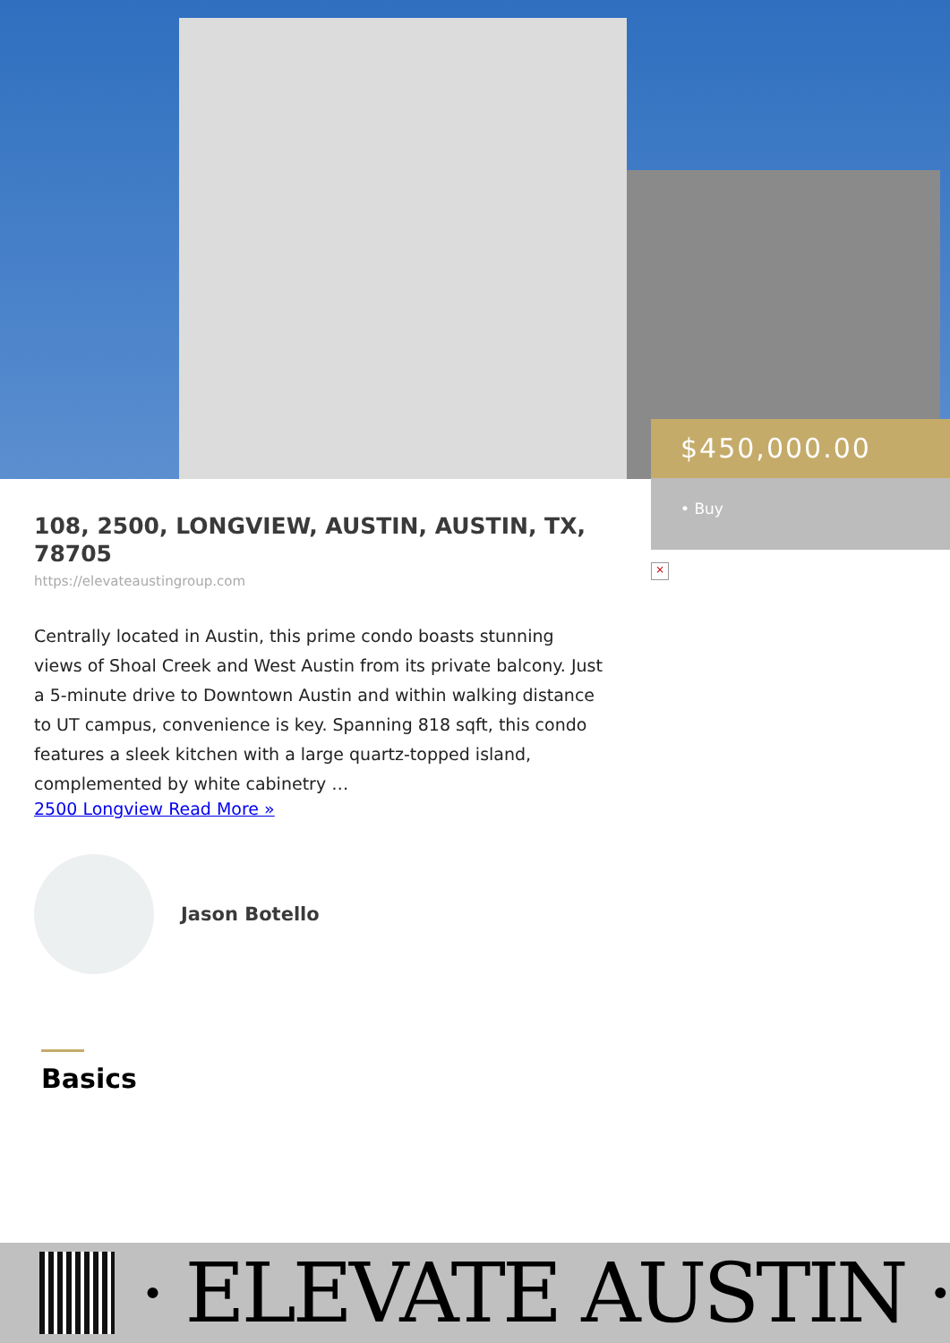$450,000.00
• Buy
×
108, 2500, LONGVIEW, AUSTIN, AUSTIN, TX, 78705
https://elevateaustingroup.com
Centrally located in Austin, this prime condo boasts stunning views of Shoal Creek and West Austin from its private balcony. Just a 5-minute drive to Downtown Austin and within walking distance to UT campus, convenience is key. Spanning 818 sqft, this condo features a sleek kitchen with a large quartz-topped island, complemented by white cabinetry …
2500 Longview Read More »
Jason Botello
Basics
· ELEVATE AUSTIN ·